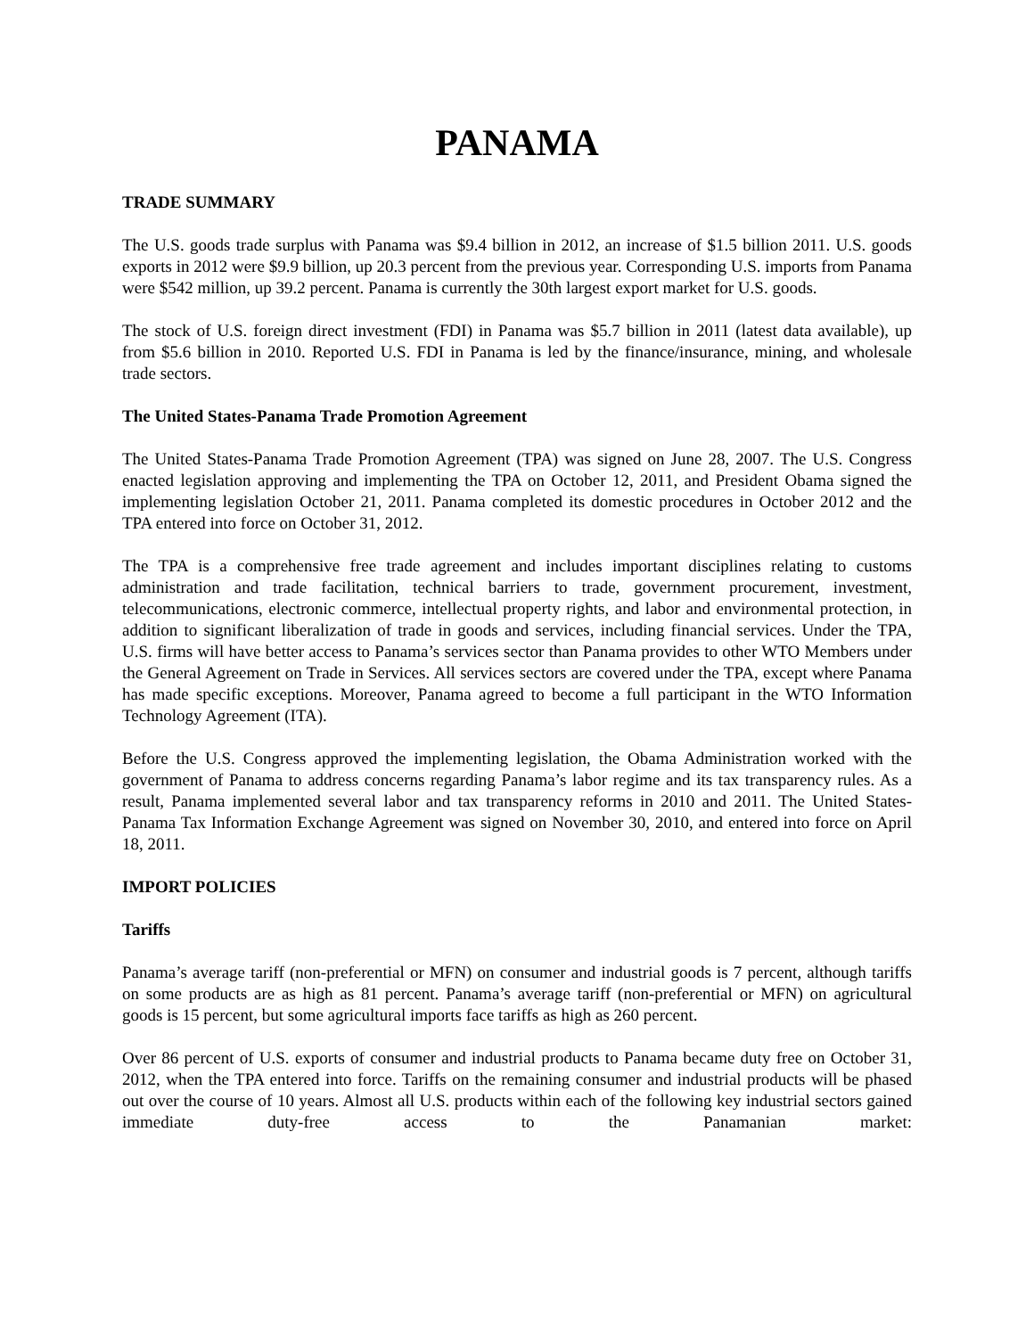PANAMA
TRADE SUMMARY
The U.S. goods trade surplus with Panama was $9.4 billion in 2012, an increase of $1.5 billion 2011. U.S. goods exports in 2012 were $9.9 billion, up 20.3 percent from the previous year. Corresponding U.S. imports from Panama were $542 million, up 39.2 percent. Panama is currently the 30th largest export market for U.S. goods.
The stock of U.S. foreign direct investment (FDI) in Panama was $5.7 billion in 2011 (latest data available), up from $5.6 billion in 2010. Reported U.S. FDI in Panama is led by the finance/insurance, mining, and wholesale trade sectors.
The United States-Panama Trade Promotion Agreement
The United States-Panama Trade Promotion Agreement (TPA) was signed on June 28, 2007. The U.S. Congress enacted legislation approving and implementing the TPA on October 12, 2011, and President Obama signed the implementing legislation October 21, 2011. Panama completed its domestic procedures in October 2012 and the TPA entered into force on October 31, 2012.
The TPA is a comprehensive free trade agreement and includes important disciplines relating to customs administration and trade facilitation, technical barriers to trade, government procurement, investment, telecommunications, electronic commerce, intellectual property rights, and labor and environmental protection, in addition to significant liberalization of trade in goods and services, including financial services. Under the TPA, U.S. firms will have better access to Panama’s services sector than Panama provides to other WTO Members under the General Agreement on Trade in Services. All services sectors are covered under the TPA, except where Panama has made specific exceptions. Moreover, Panama agreed to become a full participant in the WTO Information Technology Agreement (ITA).
Before the U.S. Congress approved the implementing legislation, the Obama Administration worked with the government of Panama to address concerns regarding Panama’s labor regime and its tax transparency rules. As a result, Panama implemented several labor and tax transparency reforms in 2010 and 2011. The United States-Panama Tax Information Exchange Agreement was signed on November 30, 2010, and entered into force on April 18, 2011.
IMPORT POLICIES
Tariffs
Panama’s average tariff (non-preferential or MFN) on consumer and industrial goods is 7 percent, although tariffs on some products are as high as 81 percent. Panama’s average tariff (non-preferential or MFN) on agricultural goods is 15 percent, but some agricultural imports face tariffs as high as 260 percent.
Over 86 percent of U.S. exports of consumer and industrial products to Panama became duty free on October 31, 2012, when the TPA entered into force. Tariffs on the remaining consumer and industrial products will be phased out over the course of 10 years. Almost all U.S. products within each of the following key industrial sectors gained immediate duty-free access to the Panamanian market: